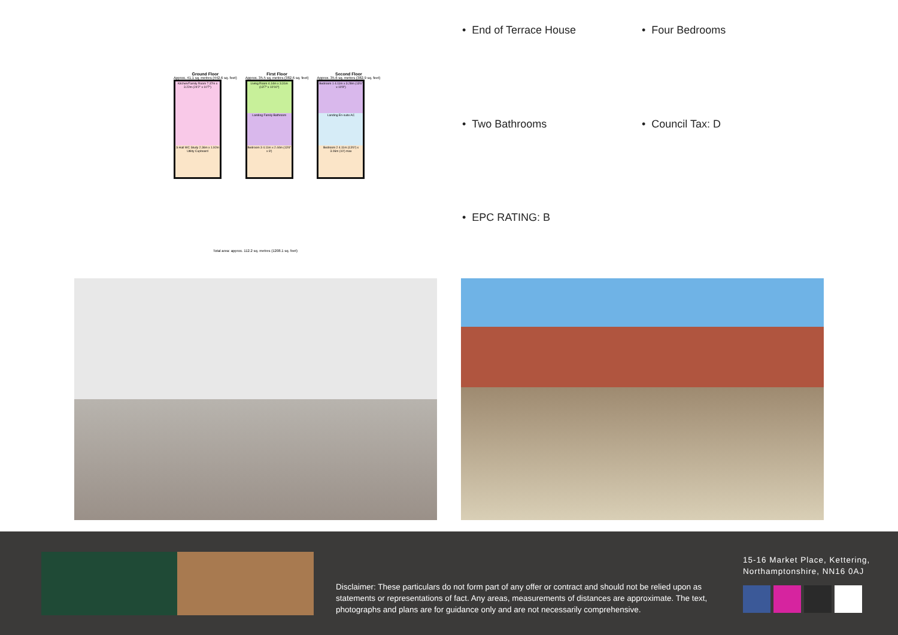Ground Floor
Approx. 41.1 sq. metres (442.6 sq. feet)
Kitchen/Family Room 7.37m x 3.22m (24'2" x 10'7")
S Hall WC Study 2.36m x 1.92m Utility Cupboard
First Floor
Approx. 35.5 sq. metres (382.6 sq. feet)
Living Room 4.14m x 3.31m (13'7" x 10'10")
Landing Family Bathroom
Bedroom 3 4.11m x 2.44m (13'6" x 8')
Second Floor
Approx. 35.6 sq. metres (382.9 sq. feet)
Bedroom 1 4.11m x 3.28m (13'6" x 10'9")
Landing En-suite AC
Bedroom 2 4.11m (13'6") x 3.06m (10') max
Total area: approx. 112.2 sq. metres (1208.1 sq. feet)
• End of Terrace House
• Four Bedrooms
• Two Bathrooms
• Council Tax: D
• EPC RATING: B
Disclaimer: These particulars do not form part of any offer or contract and should not be relied upon as statements or representations of fact. Any areas, measurements of distances are approximate. The text, photographs and plans are for guidance only and are not necessarily comprehensive.
15-16 Market Place, Kettering,
Northamptonshire, NN16 0AJ